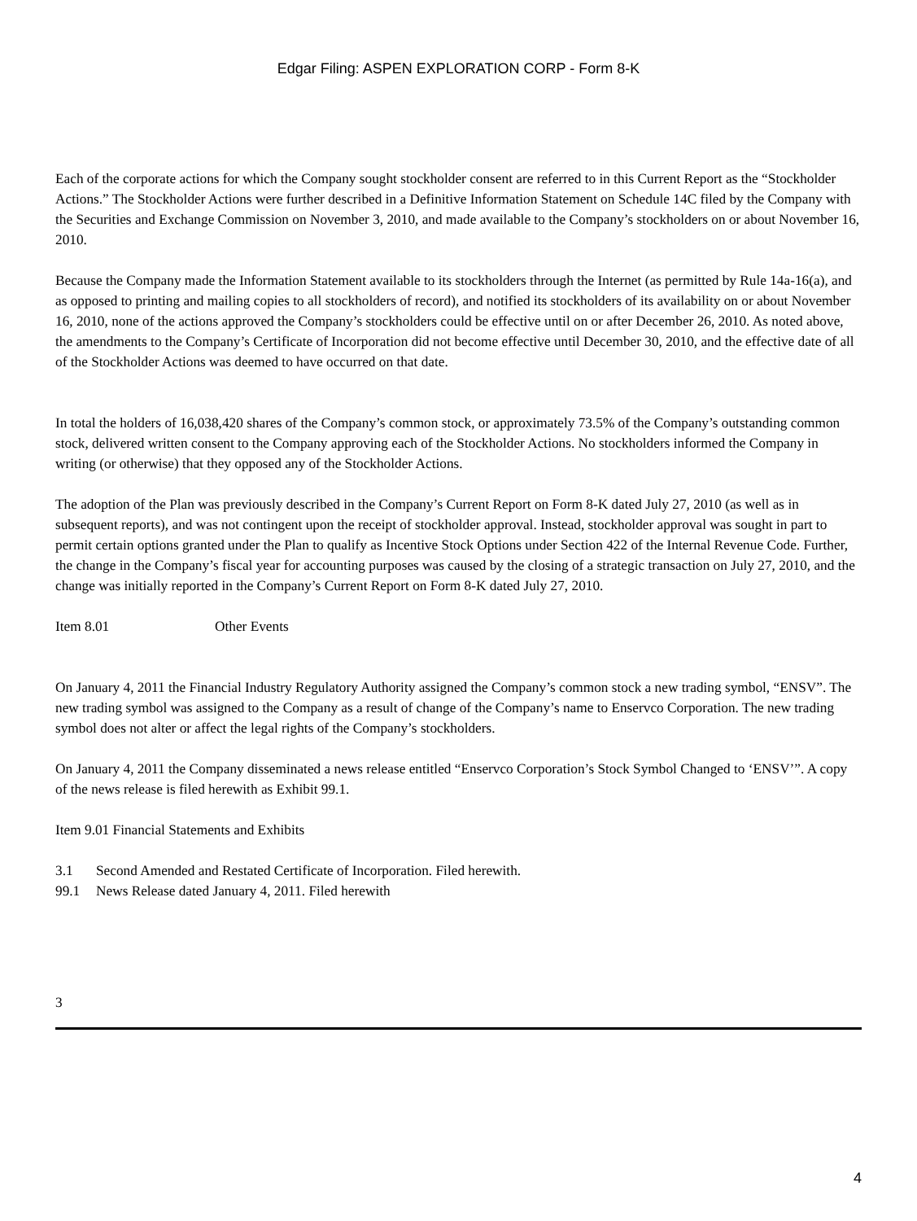Edgar Filing: ASPEN EXPLORATION CORP - Form 8-K
Each of the corporate actions for which the Company sought stockholder consent are referred to in this Current Report as the “Stockholder Actions.” The Stockholder Actions were further described in a Definitive Information Statement on Schedule 14C filed by the Company with the Securities and Exchange Commission on November 3, 2010, and made available to the Company’s stockholders on or about November 16, 2010.
Because the Company made the Information Statement available to its stockholders through the Internet (as permitted by Rule 14a-16(a), and as opposed to printing and mailing copies to all stockholders of record), and notified its stockholders of its availability on or about November 16, 2010, none of the actions approved the Company’s stockholders could be effective until on or after December 26, 2010. As noted above, the amendments to the Company’s Certificate of Incorporation did not become effective until December 30, 2010, and the effective date of all of the Stockholder Actions was deemed to have occurred on that date.
In total the holders of 16,038,420 shares of the Company’s common stock, or approximately 73.5% of the Company’s outstanding common stock, delivered written consent to the Company approving each of the Stockholder Actions. No stockholders informed the Company in writing (or otherwise) that they opposed any of the Stockholder Actions.
The adoption of the Plan was previously described in the Company’s Current Report on Form 8-K dated July 27, 2010 (as well as in subsequent reports), and was not contingent upon the receipt of stockholder approval. Instead, stockholder approval was sought in part to permit certain options granted under the Plan to qualify as Incentive Stock Options under Section 422 of the Internal Revenue Code. Further, the change in the Company’s fiscal year for accounting purposes was caused by the closing of a strategic transaction on July 27, 2010, and the change was initially reported in the Company’s Current Report on Form 8-K dated July 27, 2010.
Item 8.01 Other Events
On January 4, 2011 the Financial Industry Regulatory Authority assigned the Company’s common stock a new trading symbol, “ENSV”. The new trading symbol was assigned to the Company as a result of change of the Company’s name to Enservco Corporation. The new trading symbol does not alter or affect the legal rights of the Company’s stockholders.
On January 4, 2011 the Company disseminated a news release entitled “Enservco Corporation’s Stock Symbol Changed to ‘ENSV’”. A copy of the news release is filed herewith as Exhibit 99.1.
Item 9.01 Financial Statements and Exhibits
3.1 Second Amended and Restated Certificate of Incorporation. Filed herewith.
99.1 News Release dated January 4, 2011. Filed herewith
3
4